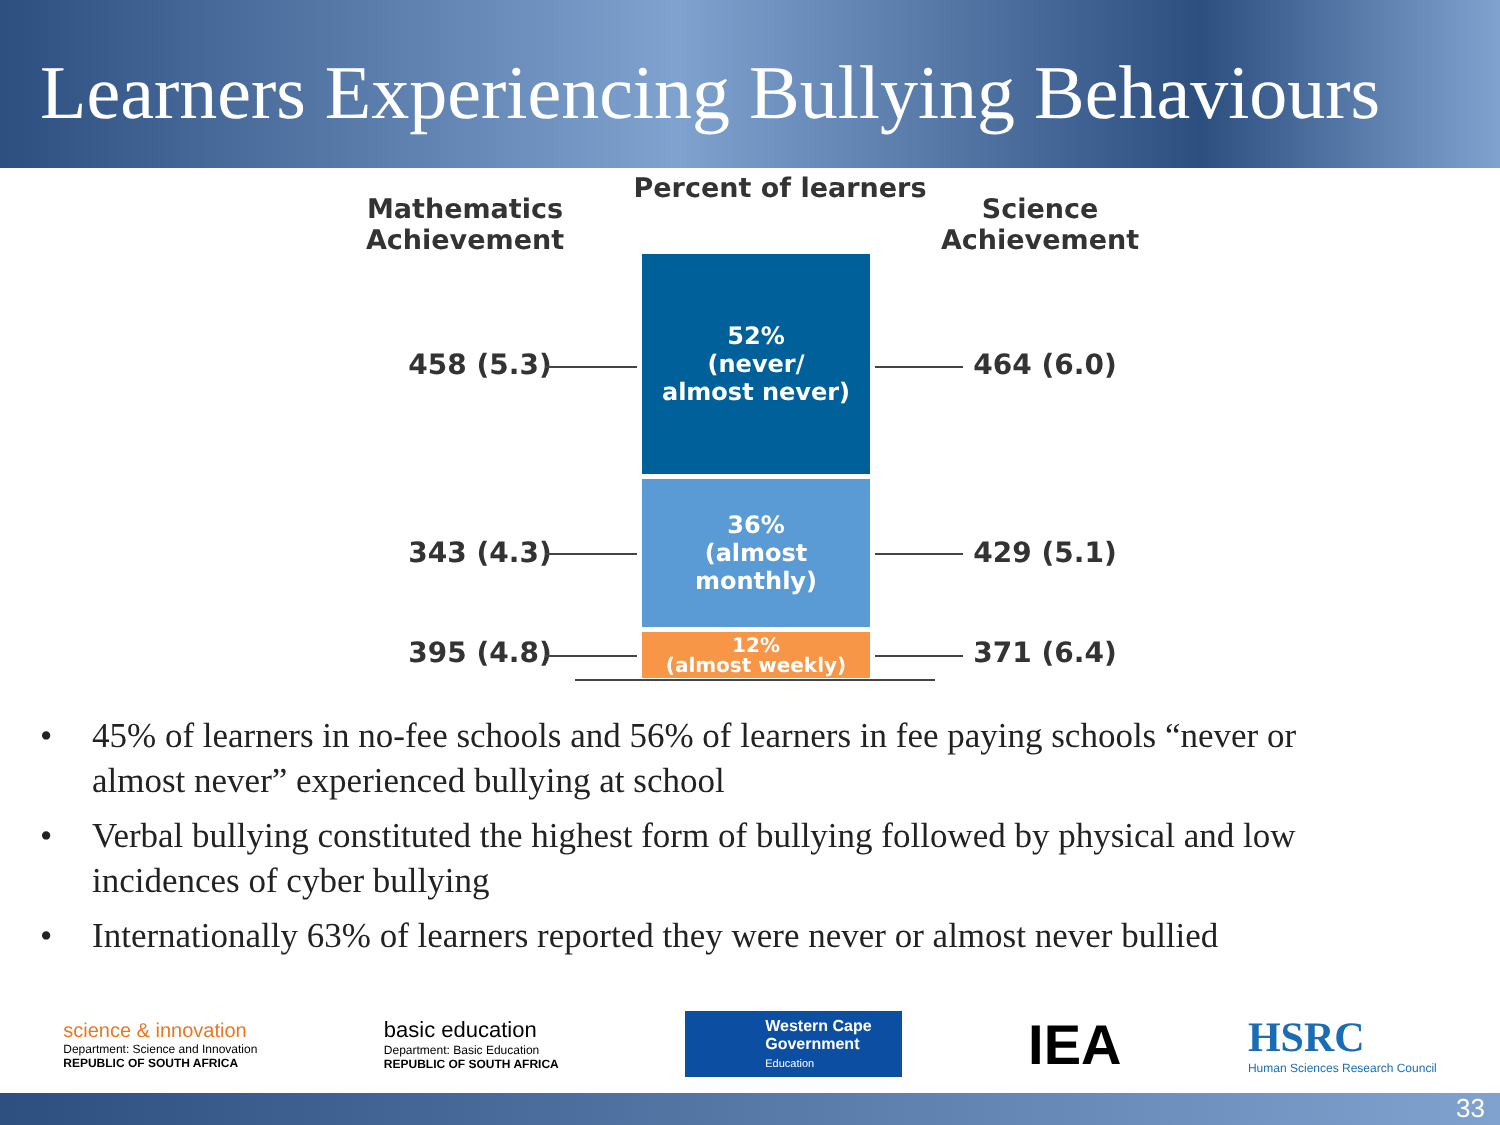Learners Experiencing Bullying Behaviours
Mathematics Achievement
Percent of learners
Science Achievement
52%
(never/
almost never)
36%
(almost
monthly)
12%
(almost weekly)
458 (5.3) 464 (6.0)
343 (4.3) 429 (5.1)
395 (4.8) 371 (6.4)
• 45% of learners in no-fee schools and 56% of learners in fee paying schools “never or almost never” experienced bullying at school
• Verbal bullying constituted the highest form of bullying followed by physical and low incidences of cyber bullying
• Internationally 63% of learners reported they were never or almost never bullied
science & innovation
Department: Science and Innovation
REPUBLIC OF SOUTH AFRICA
basic education
Department: Basic Education
REPUBLIC OF SOUTH AFRICA
Western Cape
Government
Education
IEA
HSRC
Human Sciences Research Council
33